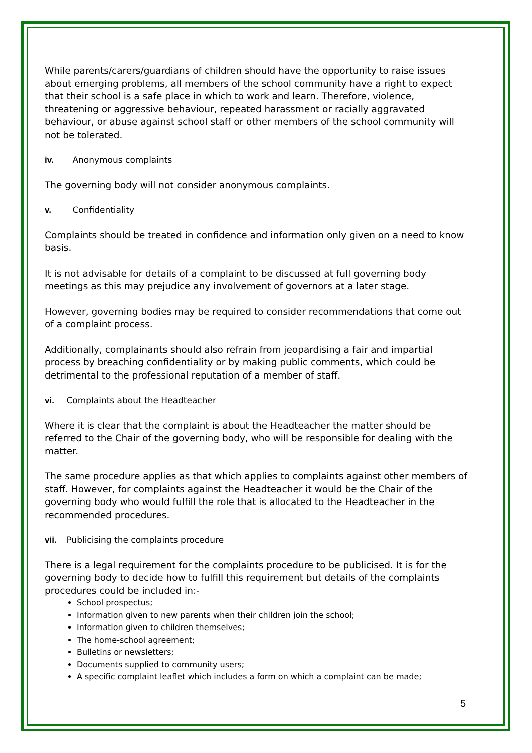While parents/carers/guardians of children should have the opportunity to raise issues about emerging problems, all members of the school community have a right to expect that their school is a safe place in which to work and learn. Therefore, violence, threatening or aggressive behaviour, repeated harassment or racially aggravated behaviour, or abuse against school staff or other members of the school community will not be tolerated.
iv. Anonymous complaints
The governing body will not consider anonymous complaints.
v. Confidentiality
Complaints should be treated in confidence and information only given on a need to know basis.
It is not advisable for details of a complaint to be discussed at full governing body meetings as this may prejudice any involvement of governors at a later stage.
However, governing bodies may be required to consider recommendations that come out of a complaint process.
Additionally, complainants should also refrain from jeopardising a fair and impartial process by breaching confidentiality or by making public comments, which could be detrimental to the professional reputation of a member of staff.
vi. Complaints about the Headteacher
Where it is clear that the complaint is about the Headteacher the matter should be referred to the Chair of the governing body, who will be responsible for dealing with the matter.
The same procedure applies as that which applies to complaints against other members of staff. However, for complaints against the Headteacher it would be the Chair of the governing body who would fulfill the role that is allocated to the Headteacher in the recommended procedures.
vii. Publicising the complaints procedure
There is a legal requirement for the complaints procedure to be publicised. It is for the governing body to decide how to fulfill this requirement but details of the complaints procedures could be included in:-
School prospectus;
Information given to new parents when their children join the school;
Information given to children themselves;
The home-school agreement;
Bulletins or newsletters;
Documents supplied to community users;
A specific complaint leaflet which includes a form on which a complaint can be made;
5